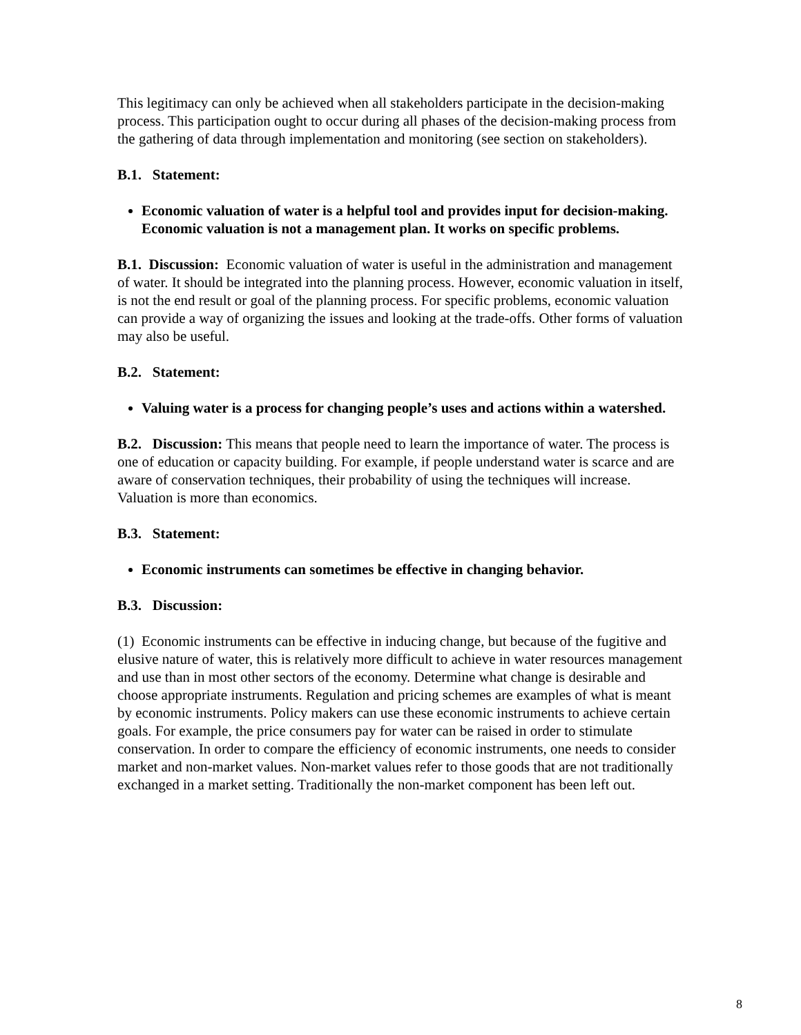This legitimacy can only be achieved when all stakeholders participate in the decision-making process. This participation ought to occur during all phases of the decision-making process from the gathering of data through implementation and monitoring (see section on stakeholders).
B.1. Statement:
Economic valuation of water is a helpful tool and provides input for decision-making. Economic valuation is not a management plan. It works on specific problems.
B.1. Discussion: Economic valuation of water is useful in the administration and management of water. It should be integrated into the planning process. However, economic valuation in itself, is not the end result or goal of the planning process. For specific problems, economic valuation can provide a way of organizing the issues and looking at the trade-offs. Other forms of valuation may also be useful.
B.2. Statement:
Valuing water is a process for changing people’s uses and actions within a watershed.
B.2. Discussion: This means that people need to learn the importance of water. The process is one of education or capacity building. For example, if people understand water is scarce and are aware of conservation techniques, their probability of using the techniques will increase. Valuation is more than economics.
B.3. Statement:
Economic instruments can sometimes be effective in changing behavior.
B.3. Discussion:
(1) Economic instruments can be effective in inducing change, but because of the fugitive and elusive nature of water, this is relatively more difficult to achieve in water resources management and use than in most other sectors of the economy. Determine what change is desirable and choose appropriate instruments. Regulation and pricing schemes are examples of what is meant by economic instruments. Policy makers can use these economic instruments to achieve certain goals. For example, the price consumers pay for water can be raised in order to stimulate conservation. In order to compare the efficiency of economic instruments, one needs to consider market and non-market values. Non-market values refer to those goods that are not traditionally exchanged in a market setting. Traditionally the non-market component has been left out.
8